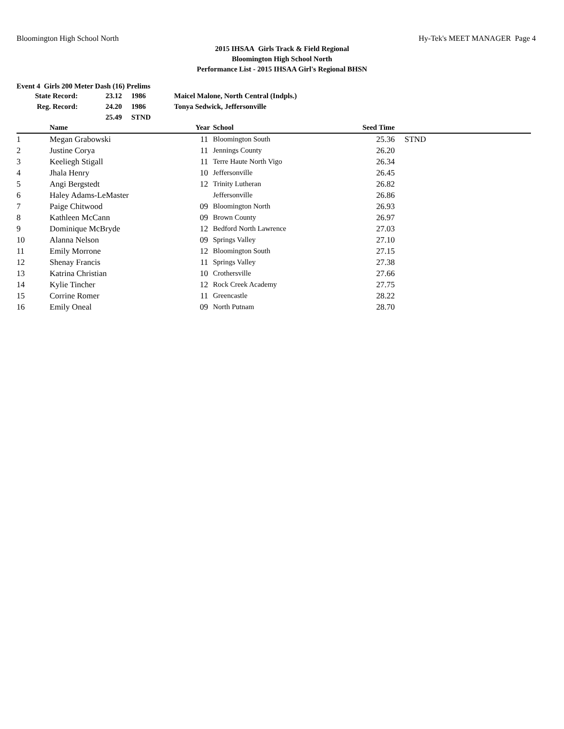Bloomington High School North Hy-Tek's MEET MANAGER Page 4
2015 IHSAA Girls Track & Field Regional
Bloomington High School North
Performance List - 2015 IHSAA Girl's Regional BHSN
Event 4 Girls 200 Meter Dash (16) Prelims
| State Record: | 23.12 | 1986 | Maicel Malone, North Central (Indpls.) |
| Reg. Record: | 24.20 | 1986 | Tonya Sedwick, Jeffersonville |
| | 25.49 | STND | |
| | Name | Year | School | Seed Time | |
| --- | --- | --- | --- | --- | --- |
| 1 | Megan Grabowski | 11 | Bloomington South | 25.36 | STND |
| 2 | Justine Corya | 11 | Jennings County | 26.20 | |
| 3 | Keeliegh Stigall | 11 | Terre Haute North Vigo | 26.34 | |
| 4 | Jhala Henry | 10 | Jeffersonville | 26.45 | |
| 5 | Angi Bergstedt | 12 | Trinity Lutheran | 26.82 | |
| 6 | Haley Adams-LeMaster | | Jeffersonville | 26.86 | |
| 7 | Paige Chitwood | 09 | Bloomington North | 26.93 | |
| 8 | Kathleen McCann | 09 | Brown County | 26.97 | |
| 9 | Dominique McBryde | 12 | Bedford North Lawrence | 27.03 | |
| 10 | Alanna Nelson | 09 | Springs Valley | 27.10 | |
| 11 | Emily Morrone | 12 | Bloomington South | 27.15 | |
| 12 | Shenay Francis | 11 | Springs Valley | 27.38 | |
| 13 | Katrina Christian | 10 | Crothersville | 27.66 | |
| 14 | Kylie Tincher | 12 | Rock Creek Academy | 27.75 | |
| 15 | Corrine Romer | 11 | Greencastle | 28.22 | |
| 16 | Emily Oneal | 09 | North Putnam | 28.70 | |